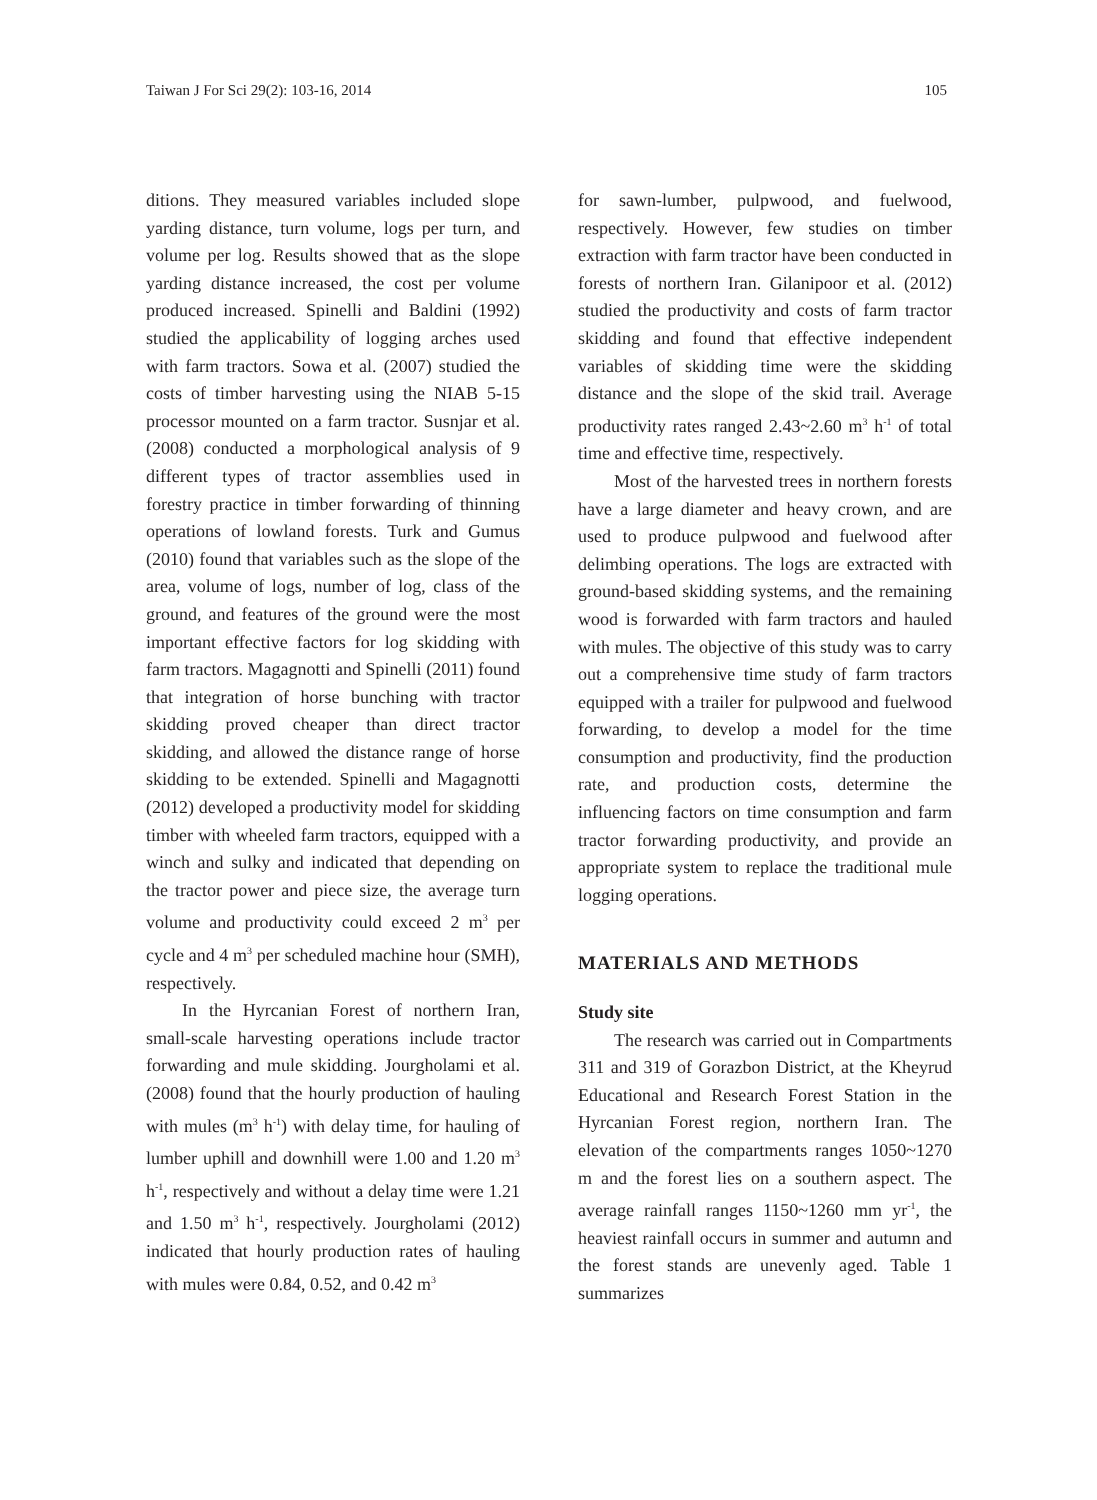Taiwan J For Sci 29(2): 103-16, 2014 105
ditions. They measured variables included slope yarding distance, turn volume, logs per turn, and volume per log. Results showed that as the slope yarding distance increased, the cost per volume produced increased. Spinelli and Baldini (1992) studied the applicability of logging arches used with farm tractors. Sowa et al. (2007) studied the costs of timber harvesting using the NIAB 5-15 processor mounted on a farm tractor. Susnjar et al. (2008) conducted a morphological analysis of 9 different types of tractor assemblies used in forestry practice in timber forwarding of thinning operations of lowland forests. Turk and Gumus (2010) found that variables such as the slope of the area, volume of logs, number of log, class of the ground, and features of the ground were the most important effective factors for log skidding with farm tractors. Magagnotti and Spinelli (2011) found that integration of horse bunching with tractor skidding proved cheaper than direct tractor skidding, and allowed the distance range of horse skidding to be extended. Spinelli and Magagnotti (2012) developed a productivity model for skidding timber with wheeled farm tractors, equipped with a winch and sulky and indicated that depending on the tractor power and piece size, the average turn volume and productivity could exceed 2 m<sup>3</sup> per cycle and 4 m<sup>3</sup> per scheduled machine hour (SMH), respectively.
In the Hyrcanian Forest of northern Iran, small-scale harvesting operations include tractor forwarding and mule skidding. Jourgholami et al. (2008) found that the hourly production of hauling with mules (m<sup>3</sup> h<sup>-1</sup>) with delay time, for hauling of lumber uphill and downhill were 1.00 and 1.20 m<sup>3</sup> h<sup>-1</sup>, respectively and without a delay time were 1.21 and 1.50 m<sup>3</sup> h<sup>-1</sup>, respectively. Jourgholami (2012) indicated that hourly production rates of hauling with mules were 0.84, 0.52, and 0.42 m<sup>3</sup>
for sawn-lumber, pulpwood, and fuelwood, respectively. However, few studies on timber extraction with farm tractor have been conducted in forests of northern Iran. Gilanipoor et al. (2012) studied the productivity and costs of farm tractor skidding and found that effective independent variables of skidding time were the skidding distance and the slope of the skid trail. Average productivity rates ranged 2.43~2.60 m<sup>3</sup> h<sup>-1</sup> of total time and effective time, respectively.
Most of the harvested trees in northern forests have a large diameter and heavy crown, and are used to produce pulpwood and fuelwood after delimbing operations. The logs are extracted with ground-based skidding systems, and the remaining wood is forwarded with farm tractors and hauled with mules. The objective of this study was to carry out a comprehensive time study of farm tractors equipped with a trailer for pulpwood and fuelwood forwarding, to develop a model for the time consumption and productivity, find the production rate, and production costs, determine the influencing factors on time consumption and farm tractor forwarding productivity, and provide an appropriate system to replace the traditional mule logging operations.
MATERIALS AND METHODS
Study site
The research was carried out in Compartments 311 and 319 of Gorazbon District, at the Kheyrud Educational and Research Forest Station in the Hyrcanian Forest region, northern Iran. The elevation of the compartments ranges 1050~1270 m and the forest lies on a southern aspect. The average rainfall ranges 1150~1260 mm yr<sup>-1</sup>, the heaviest rainfall occurs in summer and autumn and the forest stands are unevenly aged. Table 1 summarizes